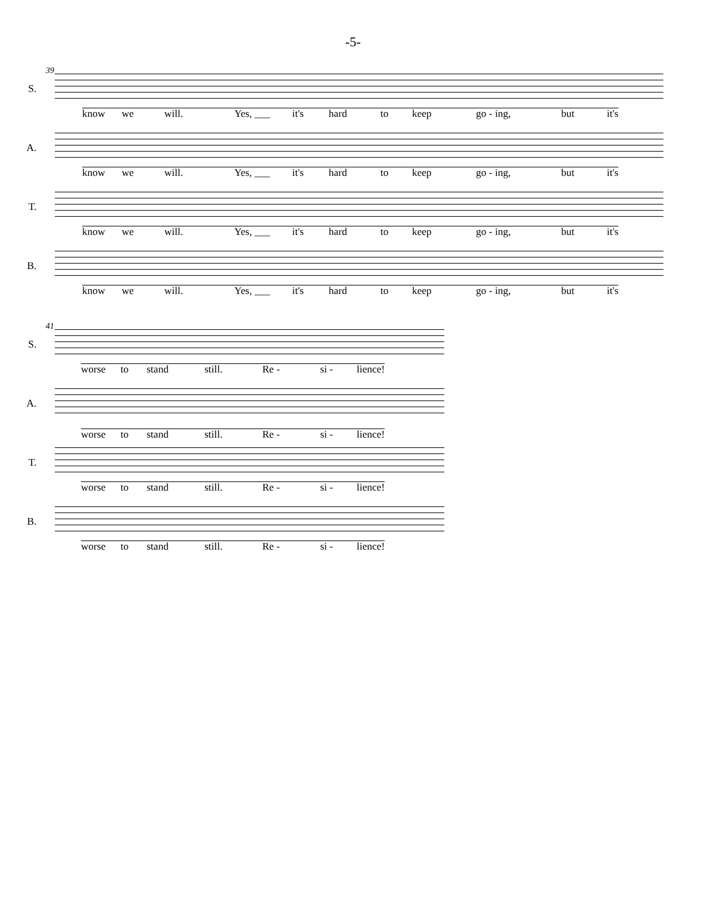-5-
39
S.
know we will. Yes, ___ it's hard to keep go - ing, but it's
A.
know we will. Yes, ___ it's hard to keep go - ing, but it's
T.
know we will. Yes, ___ it's hard to keep go - ing, but it's
B.
know we will. Yes, ___ it's hard to keep go - ing, but it's
41
S.
worse to stand still. Re - si - lience!
A.
worse to stand still. Re - si - lience!
T.
worse to stand still. Re - si - lience!
B.
worse to stand still. Re - si - lience!